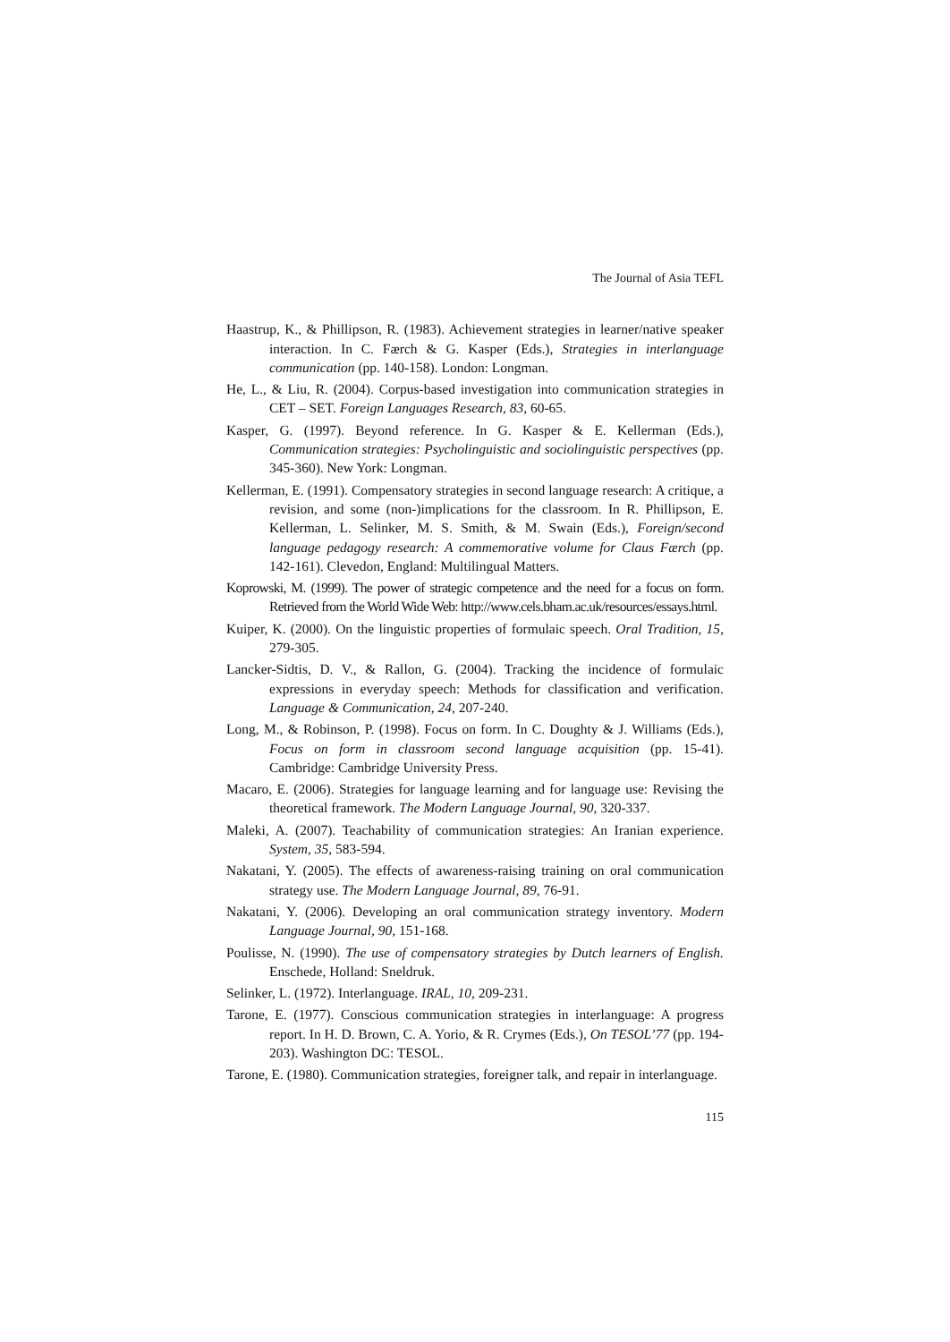The Journal of Asia TEFL
Haastrup, K., & Phillipson, R. (1983). Achievement strategies in learner/native speaker interaction. In C. Færch & G. Kasper (Eds.), Strategies in interlanguage communication (pp. 140-158). London: Longman.
He, L., & Liu, R. (2004). Corpus-based investigation into communication strategies in CET – SET. Foreign Languages Research, 83, 60-65.
Kasper, G. (1997). Beyond reference. In G. Kasper & E. Kellerman (Eds.), Communication strategies: Psycholinguistic and sociolinguistic perspectives (pp. 345-360). New York: Longman.
Kellerman, E. (1991). Compensatory strategies in second language research: A critique, a revision, and some (non-)implications for the classroom. In R. Phillipson, E. Kellerman, L. Selinker, M. S. Smith, & M. Swain (Eds.), Foreign/second language pedagogy research: A commemorative volume for Claus Færch (pp. 142-161). Clevedon, England: Multilingual Matters.
Koprowski, M. (1999). The power of strategic competence and the need for a focus on form. Retrieved from the World Wide Web: http://www.cels.bham.ac.uk/resources/essays.html.
Kuiper, K. (2000). On the linguistic properties of formulaic speech. Oral Tradition, 15, 279-305.
Lancker-Sidtis, D. V., & Rallon, G. (2004). Tracking the incidence of formulaic expressions in everyday speech: Methods for classification and verification. Language & Communication, 24, 207-240.
Long, M., & Robinson, P. (1998). Focus on form. In C. Doughty & J. Williams (Eds.), Focus on form in classroom second language acquisition (pp. 15-41). Cambridge: Cambridge University Press.
Macaro, E. (2006). Strategies for language learning and for language use: Revising the theoretical framework. The Modern Language Journal, 90, 320-337.
Maleki, A. (2007). Teachability of communication strategies: An Iranian experience. System, 35, 583-594.
Nakatani, Y. (2005). The effects of awareness-raising training on oral communication strategy use. The Modern Language Journal, 89, 76-91.
Nakatani, Y. (2006). Developing an oral communication strategy inventory. Modern Language Journal, 90, 151-168.
Poulisse, N. (1990). The use of compensatory strategies by Dutch learners of English. Enschede, Holland: Sneldruk.
Selinker, L. (1972). Interlanguage. IRAL, 10, 209-231.
Tarone, E. (1977). Conscious communication strategies in interlanguage: A progress report. In H. D. Brown, C. A. Yorio, & R. Crymes (Eds.), On TESOL’77 (pp. 194-203). Washington DC: TESOL.
Tarone, E. (1980). Communication strategies, foreigner talk, and repair in interlanguage.
115